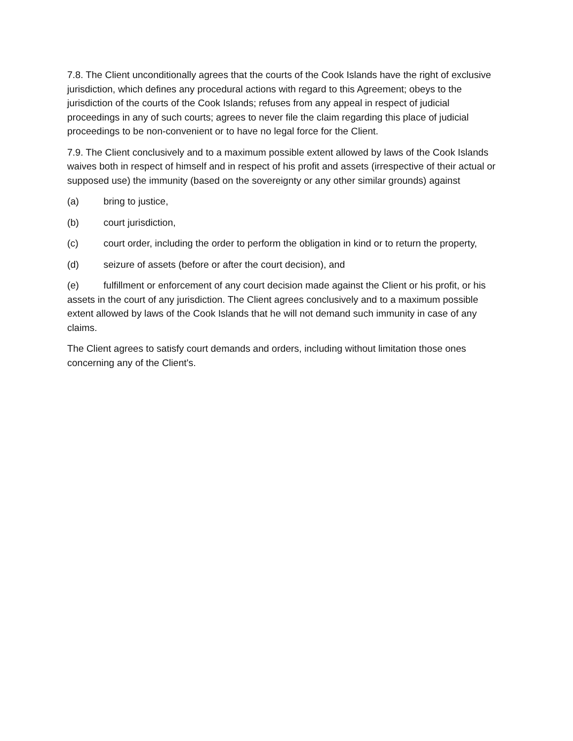7.8. The Client unconditionally agrees that the courts of the Cook Islands have the right of exclusive jurisdiction, which defines any procedural actions with regard to this Agreement; obeys to the jurisdiction of the courts of the Cook Islands; refuses from any appeal in respect of judicial proceedings in any of such courts; agrees to never file the claim regarding this place of judicial proceedings to be non-convenient or to have no legal force for the Client.
7.9. The Client conclusively and to a maximum possible extent allowed by laws of the Cook Islands waives both in respect of himself and in respect of his profit and assets (irrespective of their actual or supposed use) the immunity (based on the sovereignty or any other similar grounds) against
(a) bring to justice,
(b) court jurisdiction,
(c) court order, including the order to perform the obligation in kind or to return the property,
(d) seizure of assets (before or after the court decision), and
(e) fulfillment or enforcement of any court decision made against the Client or his profit, or his assets in the court of any jurisdiction. The Client agrees conclusively and to a maximum possible extent allowed by laws of the Cook Islands that he will not demand such immunity in case of any claims.
The Client agrees to satisfy court demands and orders, including without limitation those ones concerning any of the Client's.